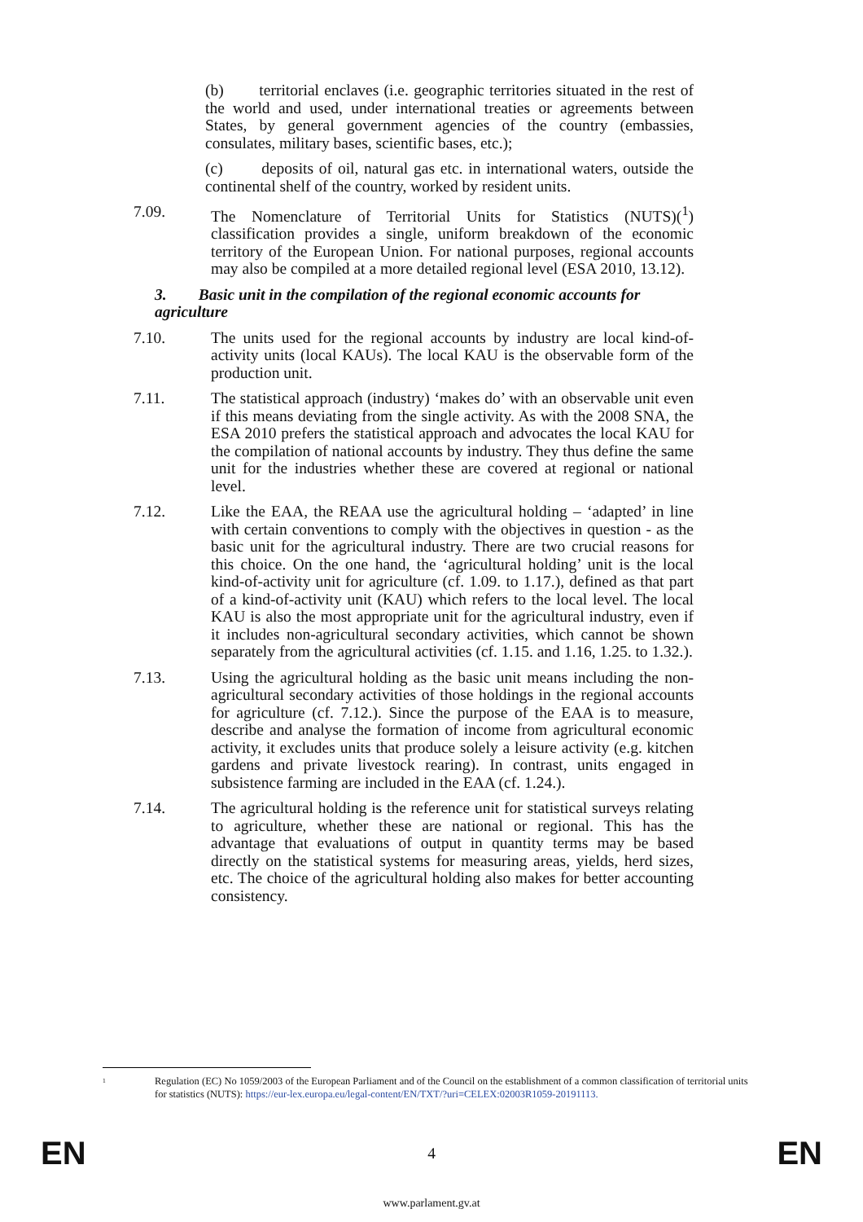(b) territorial enclaves (i.e. geographic territories situated in the rest of the world and used, under international treaties or agreements between States, by general government agencies of the country (embassies, consulates, military bases, scientific bases, etc.);
(c) deposits of oil, natural gas etc. in international waters, outside the continental shelf of the country, worked by resident units.
7.09. The Nomenclature of Territorial Units for Statistics (NUTS)(<sup>1</sup>) classification provides a single, uniform breakdown of the economic territory of the European Union. For national purposes, regional accounts may also be compiled at a more detailed regional level (ESA 2010, 13.12).
3. Basic unit in the compilation of the regional economic accounts for agriculture
7.10. The units used for the regional accounts by industry are local kind-of-activity units (local KAUs). The local KAU is the observable form of the production unit.
7.11. The statistical approach (industry) ‘makes do’ with an observable unit even if this means deviating from the single activity. As with the 2008 SNA, the ESA 2010 prefers the statistical approach and advocates the local KAU for the compilation of national accounts by industry. They thus define the same unit for the industries whether these are covered at regional or national level.
7.12. Like the EAA, the REAA use the agricultural holding – ‘adapted’ in line with certain conventions to comply with the objectives in question - as the basic unit for the agricultural industry. There are two crucial reasons for this choice. On the one hand, the ‘agricultural holding’ unit is the local kind-of-activity unit for agriculture (cf. 1.09. to 1.17.), defined as that part of a kind-of-activity unit (KAU) which refers to the local level. The local KAU is also the most appropriate unit for the agricultural industry, even if it includes non-agricultural secondary activities, which cannot be shown separately from the agricultural activities (cf. 1.15. and 1.16, 1.25. to 1.32.).
7.13. Using the agricultural holding as the basic unit means including the non-agricultural secondary activities of those holdings in the regional accounts for agriculture (cf. 7.12.). Since the purpose of the EAA is to measure, describe and analyse the formation of income from agricultural economic activity, it excludes units that produce solely a leisure activity (e.g. kitchen gardens and private livestock rearing). In contrast, units engaged in subsistence farming are included in the EAA (cf. 1.24.).
7.14. The agricultural holding is the reference unit for statistical surveys relating to agriculture, whether these are national or regional. This has the advantage that evaluations of output in quantity terms may be based directly on the statistical systems for measuring areas, yields, herd sizes, etc. The choice of the agricultural holding also makes for better accounting consistency.
<sup>1</sup> Regulation (EC) No 1059/2003 of the European Parliament and of the Council on the establishment of a common classification of territorial units for statistics (NUTS): https://eur-lex.europa.eu/legal-content/EN/TXT/?uri=CELEX:02003R1059-20191113.
EN 4 EN
www.parlament.gv.at